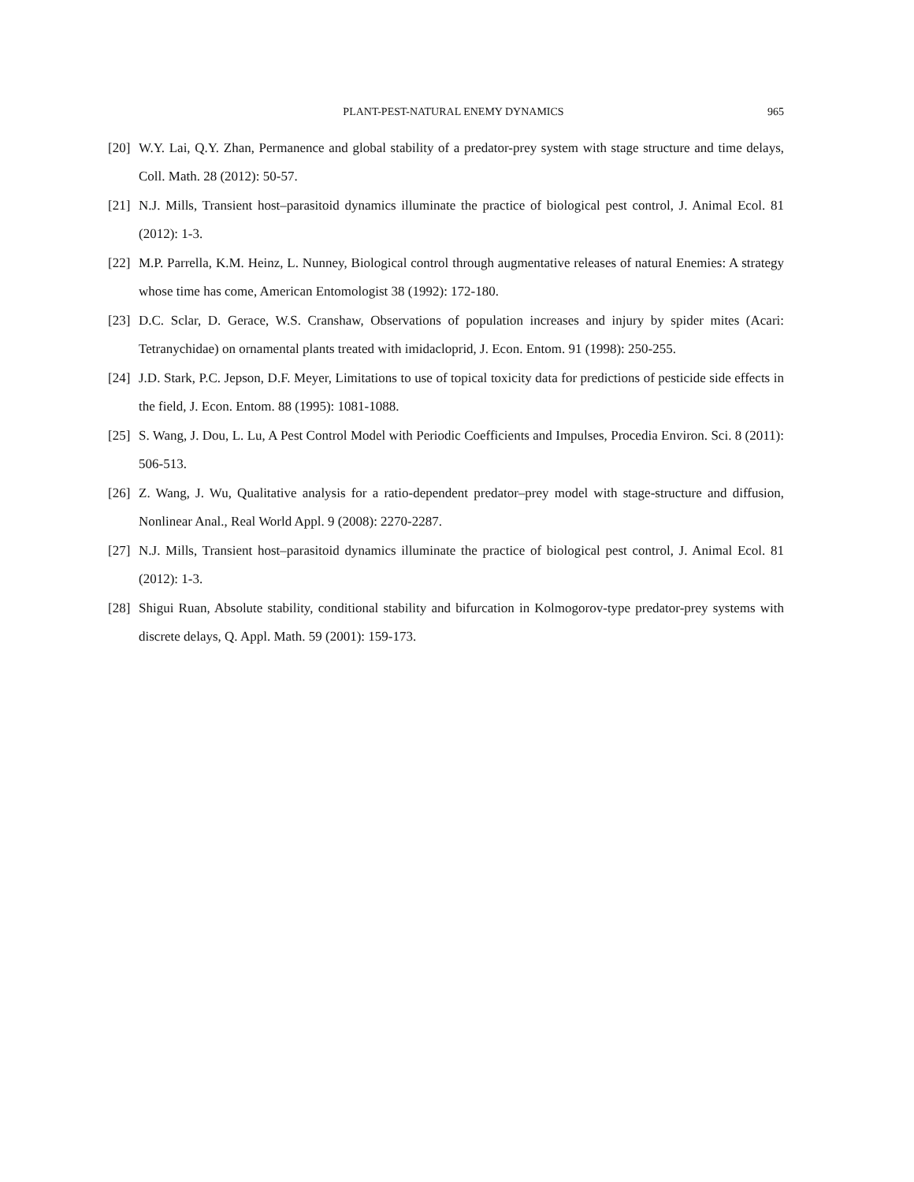PLANT-PEST-NATURAL ENEMY DYNAMICS 965
[20] W.Y. Lai, Q.Y. Zhan, Permanence and global stability of a predator-prey system with stage structure and time delays, Coll. Math. 28 (2012): 50-57.
[21] N.J. Mills, Transient host–parasitoid dynamics illuminate the practice of biological pest control, J. Animal Ecol. 81 (2012): 1-3.
[22] M.P. Parrella, K.M. Heinz, L. Nunney, Biological control through augmentative releases of natural Enemies: A strategy whose time has come, American Entomologist 38 (1992): 172-180.
[23] D.C. Sclar, D. Gerace, W.S. Cranshaw, Observations of population increases and injury by spider mites (Acari: Tetranychidae) on ornamental plants treated with imidacloprid, J. Econ. Entom. 91 (1998): 250-255.
[24] J.D. Stark, P.C. Jepson, D.F. Meyer, Limitations to use of topical toxicity data for predictions of pesticide side effects in the field, J. Econ. Entom. 88 (1995): 1081-1088.
[25] S. Wang, J. Dou, L. Lu, A Pest Control Model with Periodic Coefficients and Impulses, Procedia Environ. Sci. 8 (2011): 506-513.
[26] Z. Wang, J. Wu, Qualitative analysis for a ratio-dependent predator–prey model with stage-structure and diffusion, Nonlinear Anal., Real World Appl. 9 (2008): 2270-2287.
[27] N.J. Mills, Transient host–parasitoid dynamics illuminate the practice of biological pest control, J. Animal Ecol. 81 (2012): 1-3.
[28] Shigui Ruan, Absolute stability, conditional stability and bifurcation in Kolmogorov-type predator-prey systems with discrete delays, Q. Appl. Math. 59 (2001): 159-173.